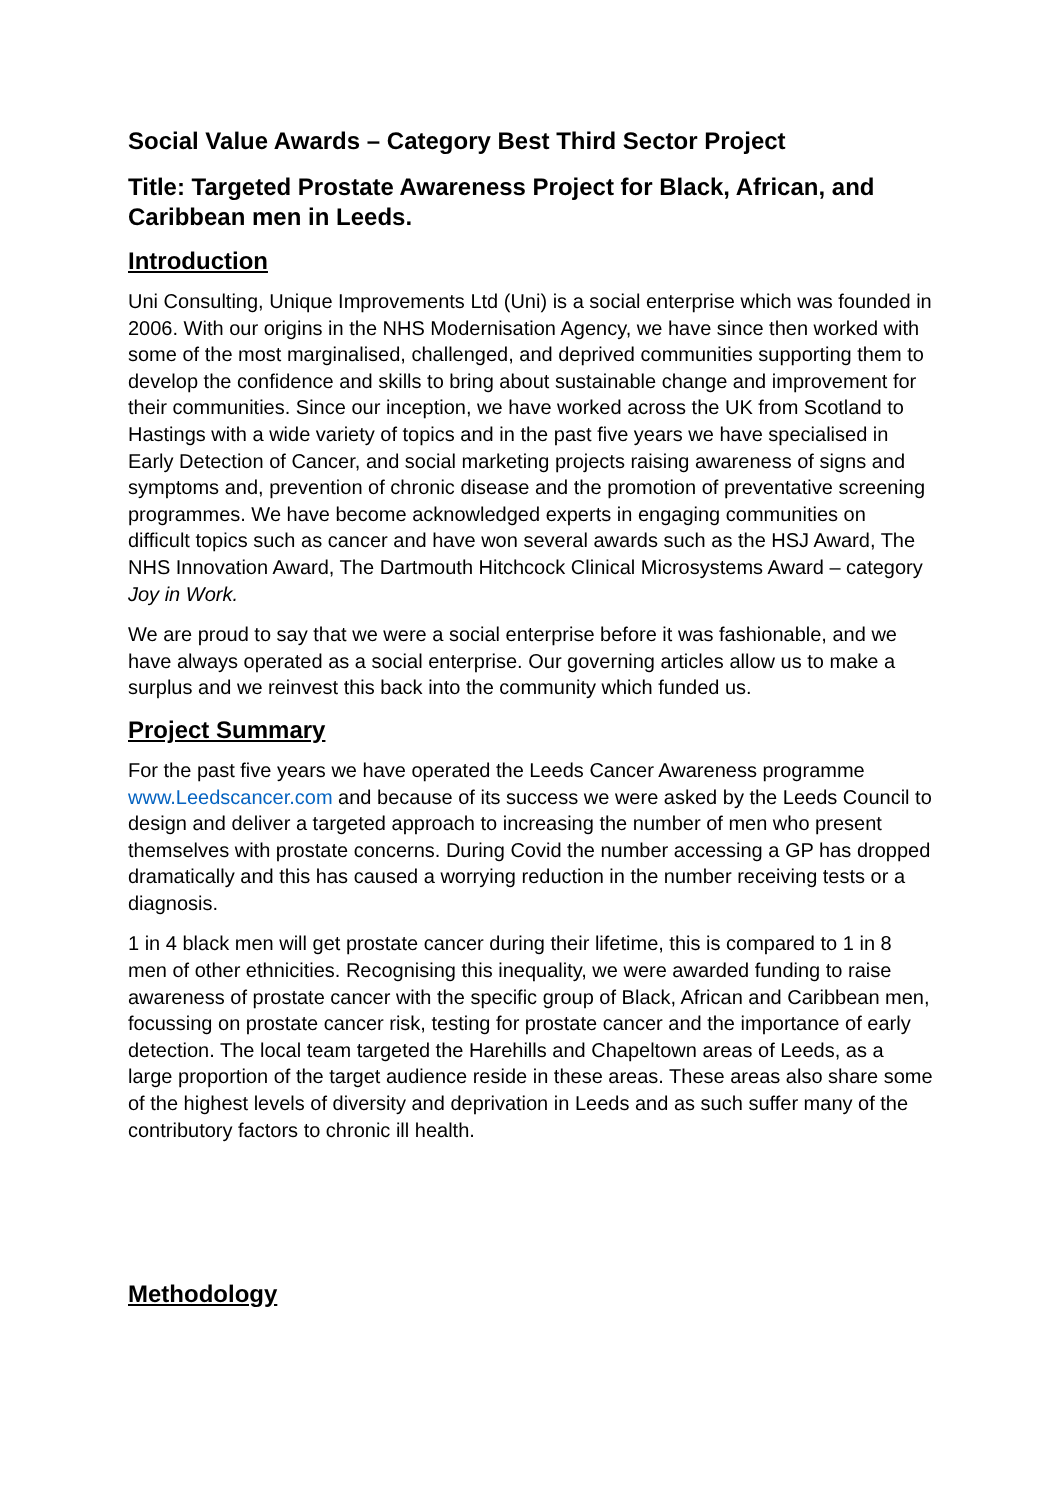Social Value Awards – Category Best Third Sector Project
Title: Targeted Prostate Awareness Project for Black, African, and Caribbean men in Leeds.
Introduction
Uni Consulting, Unique Improvements Ltd (Uni) is a social enterprise which was founded in 2006. With our origins in the NHS Modernisation Agency, we have since then worked with some of the most marginalised, challenged, and deprived communities supporting them to develop the confidence and skills to bring about sustainable change and improvement for their communities. Since our inception, we have worked across the UK from Scotland to Hastings with a wide variety of topics and in the past five years we have specialised in Early Detection of Cancer, and social marketing projects raising awareness of signs and symptoms and, prevention of chronic disease and the promotion of preventative screening programmes. We have become acknowledged experts in engaging communities on difficult topics such as cancer and have won several awards such as the HSJ Award, The NHS Innovation Award, The Dartmouth Hitchcock Clinical Microsystems Award – category Joy in Work.
We are proud to say that we were a social enterprise before it was fashionable, and we have always operated as a social enterprise. Our governing articles allow us to make a surplus and we reinvest this back into the community which funded us.
Project Summary
For the past five years we have operated the Leeds Cancer Awareness programme www.Leedscancer.com and because of its success we were asked by the Leeds Council to design and deliver a targeted approach to increasing the number of men who present themselves with prostate concerns. During Covid the number accessing a GP has dropped dramatically and this has caused a worrying reduction in the number receiving tests or a diagnosis.
1 in 4 black men will get prostate cancer during their lifetime, this is compared to 1 in 8 men of other ethnicities. Recognising this inequality, we were awarded funding to raise awareness of prostate cancer with the specific group of Black, African and Caribbean men, focussing on prostate cancer risk, testing for prostate cancer and the importance of early detection. The local team targeted the Harehills and Chapeltown areas of Leeds, as a large proportion of the target audience reside in these areas. These areas also share some of the highest levels of diversity and deprivation in Leeds and as such suffer many of the contributory factors to chronic ill health.
Methodology